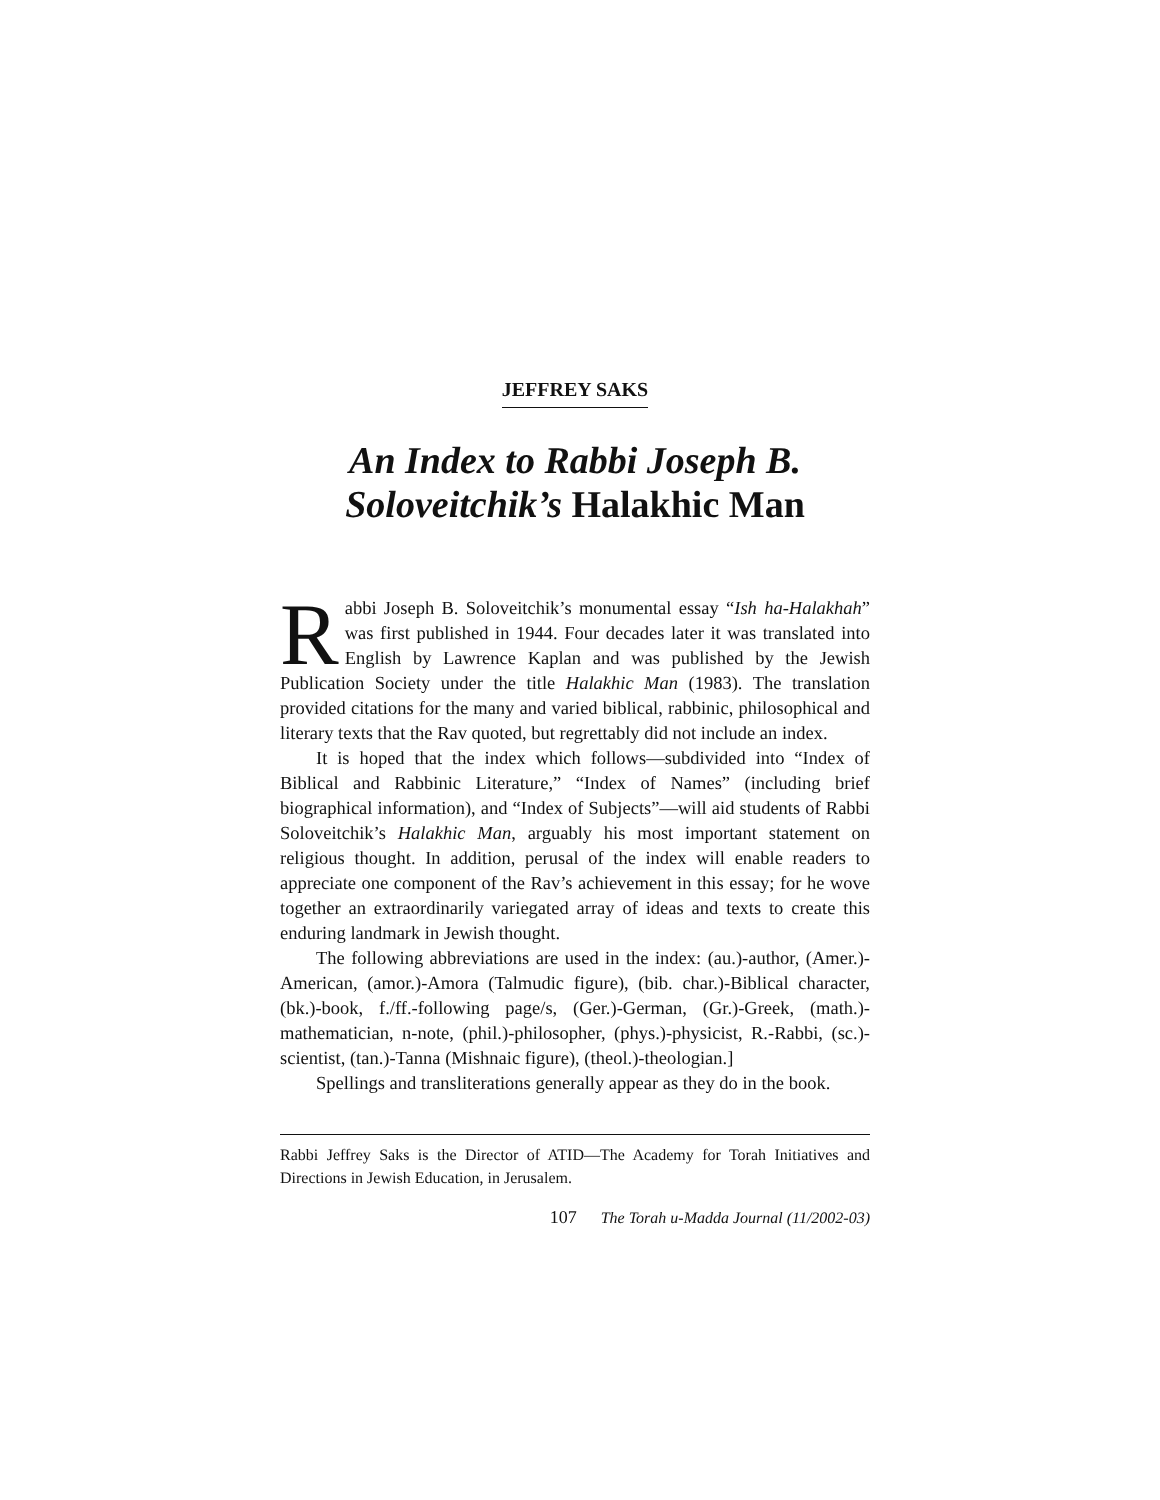JEFFREY SAKS
An Index to Rabbi Joseph B. Soloveitchik’s Halakhic Man
Rabbi Joseph B. Soloveitchik’s monumental essay “Ish ha-Halakhah” was first published in 1944. Four decades later it was translated into English by Lawrence Kaplan and was published by the Jewish Publication Society under the title Halakhic Man (1983). The translation provided citations for the many and varied biblical, rabbinic, philosophical and literary texts that the Rav quoted, but regrettably did not include an index.
It is hoped that the index which follows—subdivided into “Index of Biblical and Rabbinic Literature,” “Index of Names” (including brief biographical information), and “Index of Subjects”—will aid students of Rabbi Soloveitchik’s Halakhic Man, arguably his most important statement on religious thought. In addition, perusal of the index will enable readers to appreciate one component of the Rav’s achievement in this essay; for he wove together an extraordinarily variegated array of ideas and texts to create this enduring landmark in Jewish thought.
The following abbreviations are used in the index: (au.)-author, (Amer.)-American, (amor.)-Amora (Talmudic figure), (bib. char.)-Biblical character, (bk.)-book, f./ff.-following page/s, (Ger.)-German, (Gr.)-Greek, (math.)-mathematician, n-note, (phil.)-philosopher, (phys.)-physicist, R.-Rabbi, (sc.)-scientist, (tan.)-Tanna (Mishnaic figure), (theol.)-theologian.]
Spellings and transliterations generally appear as they do in the book.
Rabbi Jeffrey Saks is the Director of ATID—The Academy for Torah Initiatives and Directions in Jewish Education, in Jerusalem.
107 The Torah u-Madda Journal (11/2002-03)